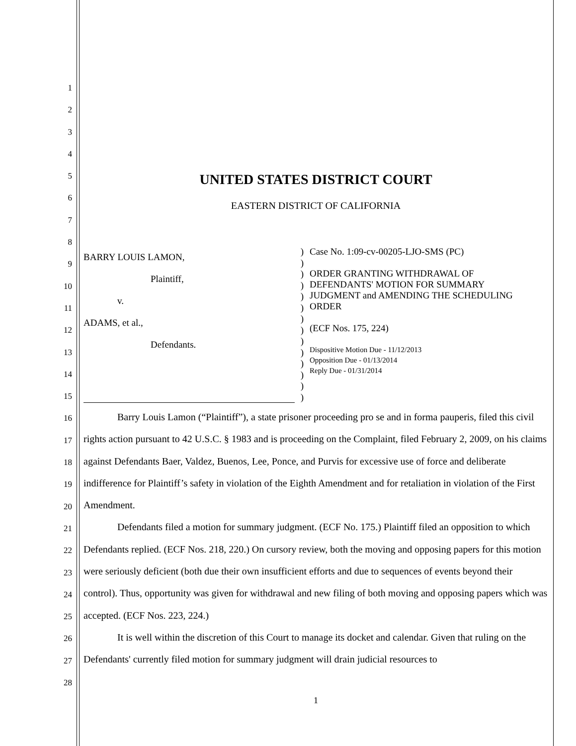1
2
3
4
5
6
7
8
9
10
11
12
13
14
15
16
17
18
19
20
21
22
23
24
25
26
27
28
UNITED STATES DISTRICT COURT
EASTERN DISTRICT OF CALIFORNIA
BARRY LOUIS LAMON,
Plaintiff,
v.
ADAMS, et al.,
Defendants.
)
)
)
)
)
)
)
)
)
)
)
)
)
)
Case No. 1:09-cv-00205-LJO-SMS (PC)
ORDER GRANTING WITHDRAWAL OF DEFENDANTS' MOTION FOR SUMMARY JUDGMENT and AMENDING THE SCHEDULING ORDER
(ECF Nos. 175, 224)
Dispositive Motion Due - 11/12/2013
Opposition Due - 01/13/2014
Reply Due - 01/31/2014
Barry Louis Lamon (“Plaintiff”), a state prisoner proceeding pro se and in forma pauperis, filed this civil rights action pursuant to 42 U.S.C. § 1983 and is proceeding on the Complaint, filed February 2, 2009, on his claims against Defendants Baer, Valdez, Buenos, Lee, Ponce, and Purvis for excessive use of force and deliberate indifference for Plaintiff’s safety in violation of the Eighth Amendment and for retaliation in violation of the First Amendment.
Defendants filed a motion for summary judgment. (ECF No. 175.) Plaintiff filed an opposition to which Defendants replied. (ECF Nos. 218, 220.) On cursory review, both the moving and opposing papers for this motion were seriously deficient (both due their own insufficient efforts and due to sequences of events beyond their control). Thus, opportunity was given for withdrawal and new filing of both moving and opposing papers which was accepted. (ECF Nos. 223, 224.)
It is well within the discretion of this Court to manage its docket and calendar. Given that ruling on the Defendants' currently filed motion for summary judgment will drain judicial resources to
1